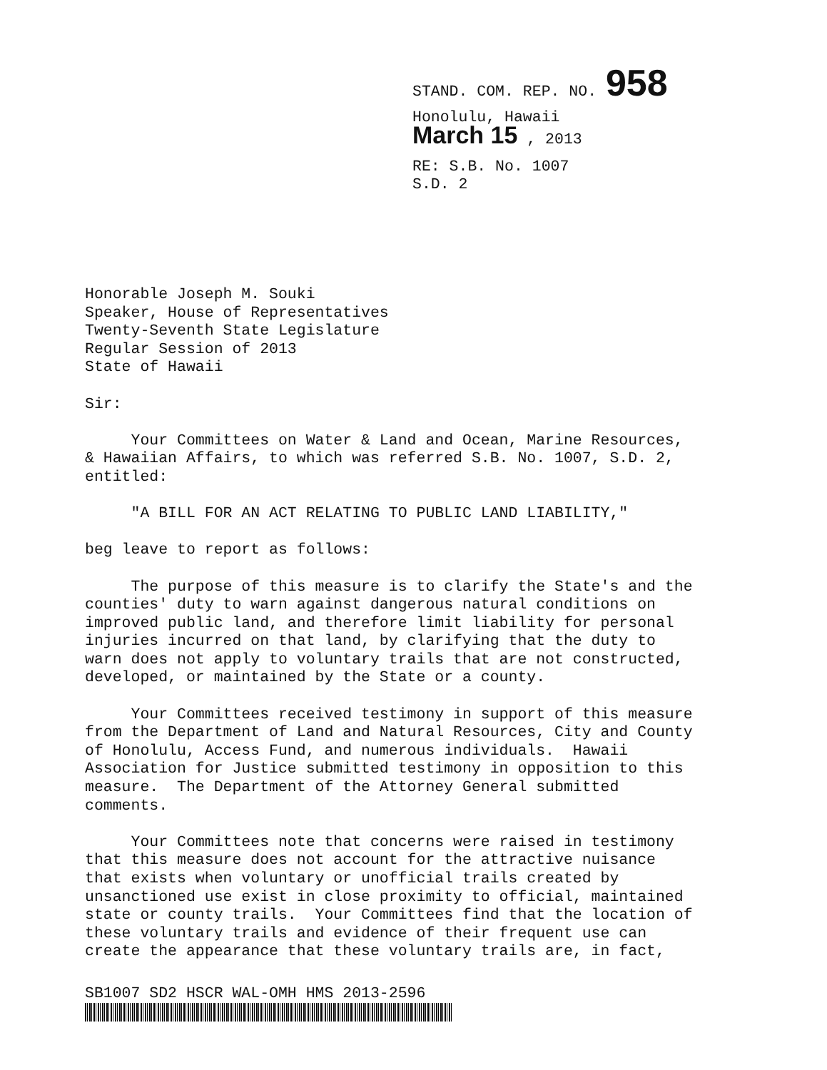STAND. COM. REP. NO. 958
Honolulu, Hawaii
March 15 , 2013
RE: S.B. No. 1007
S.D. 2
Honorable Joseph M. Souki Speaker, House of Representatives Twenty-Seventh State Legislature Regular Session of 2013 State of Hawaii
Sir:
Your Committees on Water & Land and Ocean, Marine Resources, & Hawaiian Affairs, to which was referred S.B. No. 1007, S.D. 2, entitled:
"A BILL FOR AN ACT RELATING TO PUBLIC LAND LIABILITY,"
beg leave to report as follows:
The purpose of this measure is to clarify the State's and the counties' duty to warn against dangerous natural conditions on improved public land, and therefore limit liability for personal injuries incurred on that land, by clarifying that the duty to warn does not apply to voluntary trails that are not constructed, developed, or maintained by the State or a county.
Your Committees received testimony in support of this measure from the Department of Land and Natural Resources, City and County of Honolulu, Access Fund, and numerous individuals. Hawaii Association for Justice submitted testimony in opposition to this measure. The Department of the Attorney General submitted comments.
Your Committees note that concerns were raised in testimony that this measure does not account for the attractive nuisance that exists when voluntary or unofficial trails created by unsanctioned use exist in close proximity to official, maintained state or county trails. Your Committees find that the location of these voluntary trails and evidence of their frequent use can create the appearance that these voluntary trails are, in fact,
SB1007 SD2 HSCR WAL-OMH HMS 2013-2596